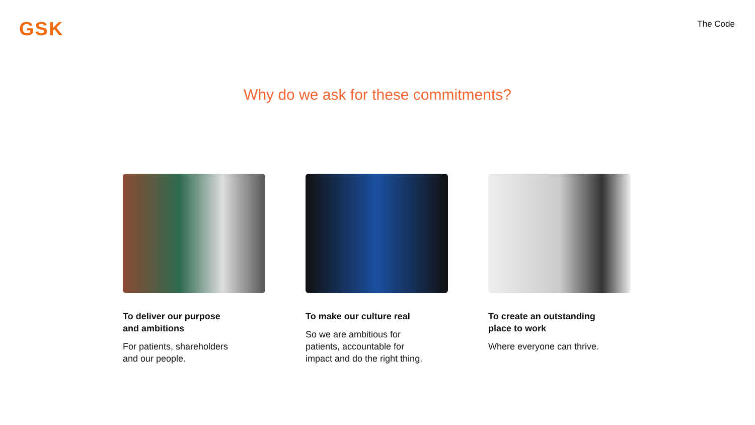GSK
The Code
Why do we ask for these commitments?
To deliver our purpose
and ambitions
For patients, shareholders
and our people.
To make our culture real
So we are ambitious for
patients, accountable for
impact and do the right thing.
To create an outstanding
place to work
Where everyone can thrive.